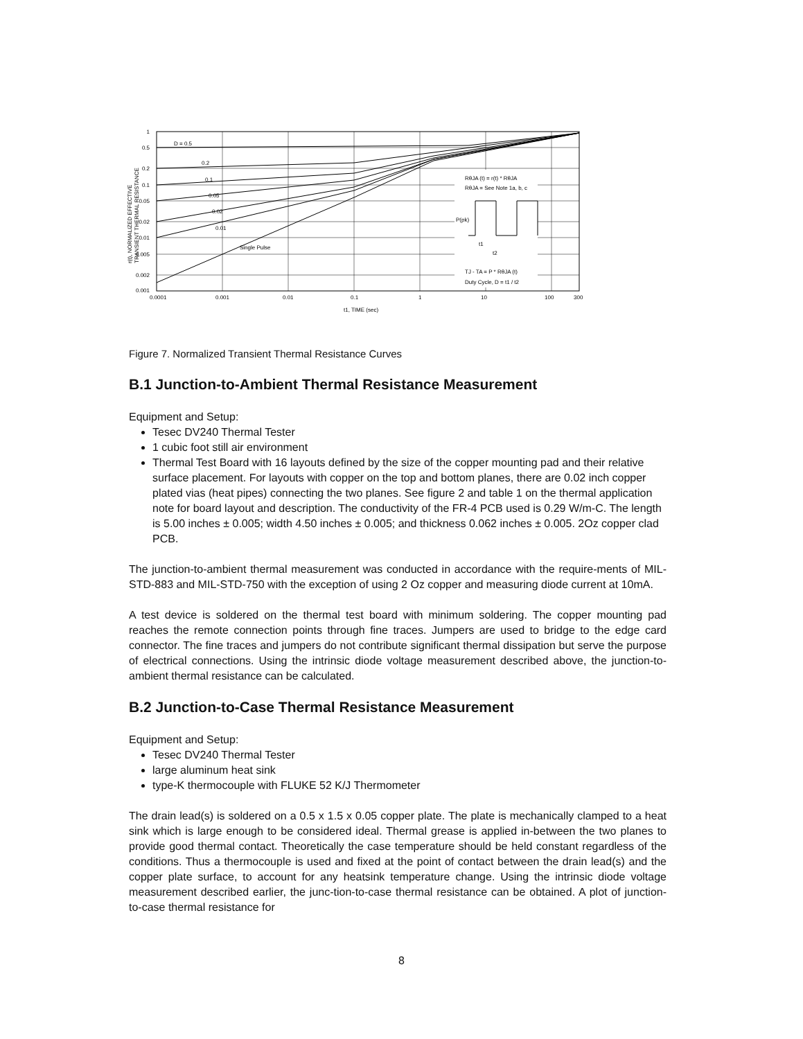1
0.5
0.2
0.1
0.05
0.02
0.01
0.005
0.002
0.001
0.0001
0.001
0.01
0.1
1
10
100
300
t1, TIME (sec)
D = 0.5
0.2
0.1
0.05
0.02
0.01
Single Pulse
r(t), NORMALIZED EFFECTIVE
TRANSIENT THERMAL RESISTANCE
RθJA (t) = r(t) * RθJA
RθJA = See Note 1a, b, c
P(pk)
t1
t2
TJ - TA = P * RθJA (t)
Duty Cycle, D = t1 / t2
Figure 7. Normalized Transient Thermal Resistance Curves
B.1 Junction-to-Ambient Thermal Resistance Measurement
Equipment and Setup:
Tesec DV240 Thermal Tester
1 cubic foot still air environment
Thermal Test Board with 16 layouts defined by the size of the copper mounting pad and their relative surface placement. For layouts with copper on the top and bottom planes, there are 0.02 inch copper plated vias (heat pipes) connecting the two planes. See figure 2 and table 1 on the thermal application note for board layout and description. The conductivity of the FR-4 PCB used is 0.29 W/m-C. The length is 5.00 inches ± 0.005; width 4.50 inches ± 0.005; and thickness 0.062 inches ± 0.005. 2Oz copper clad PCB.
The junction-to-ambient thermal measurement was conducted in accordance with the require-ments of MIL-STD-883 and MIL-STD-750 with the exception of using 2 Oz copper and measuring diode current at 10mA.
A test device is soldered on the thermal test board with minimum soldering. The copper mounting pad reaches the remote connection points through fine traces. Jumpers are used to bridge to the edge card connector. The fine traces and jumpers do not contribute significant thermal dissipation but serve the purpose of electrical connections. Using the intrinsic diode voltage measurement described above, the junction-to-ambient thermal resistance can be calculated.
B.2 Junction-to-Case Thermal Resistance Measurement
Equipment and Setup:
Tesec DV240 Thermal Tester
large aluminum heat sink
type-K thermocouple with FLUKE 52 K/J Thermometer
The drain lead(s) is soldered on a 0.5 x 1.5 x 0.05 copper plate. The plate is mechanically clamped to a heat sink which is large enough to be considered ideal. Thermal grease is applied in-between the two planes to provide good thermal contact. Theoretically the case temperature should be held constant regardless of the conditions. Thus a thermocouple is used and fixed at the point of contact between the drain lead(s) and the copper plate surface, to account for any heatsink temperature change. Using the intrinsic diode voltage measurement described earlier, the junc-tion-to-case thermal resistance can be obtained. A plot of junction-to-case thermal resistance for
8